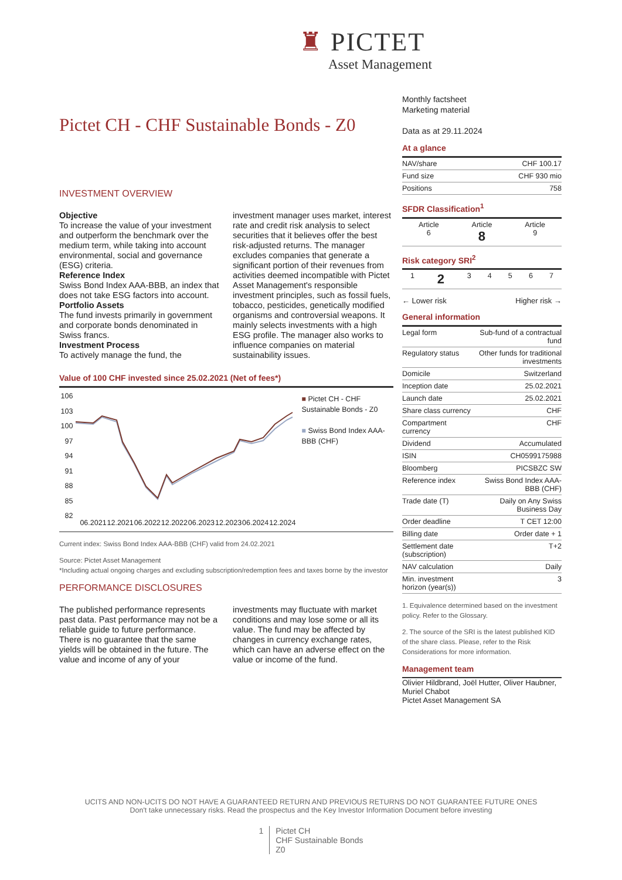♜ PICTET
Asset Management
Pictet CH - CHF Sustainable Bonds - Z0
INVESTMENT OVERVIEW
Objective
To increase the value of your investment and outperform the benchmark over the medium term, while taking into account environmental, social and governance (ESG) criteria.
Reference Index
Swiss Bond Index AAA-BBB, an index that does not take ESG factors into account.
Portfolio Assets
The fund invests primarily in government and corporate bonds denominated in Swiss francs.
Investment Process
To actively manage the fund, the investment manager uses market, interest rate and credit risk analysis to select securities that it believes offer the best risk-adjusted returns. The manager excludes companies that generate a significant portion of their revenues from activities deemed incompatible with Pictet Asset Management's responsible investment principles, such as fossil fuels, tobacco, pesticides, genetically modified organisms and controversial weapons. It mainly selects investments with a high ESG profile. The manager also works to influence companies on material sustainability issues.
Value of 100 CHF invested since 25.02.2021 (Net of fees*)
106
103
100
97
94
91
88
85
82
06.2021 12.2021 06.2022 12.2022 06.2023 12.2023 06.2024 12.2024
■ Pictet CH - CHF Sustainable Bonds - Z0
■ Swiss Bond Index AAA-BBB (CHF)
Current index: Swiss Bond Index AAA-BBB (CHF) valid from 24.02.2021
Source: Pictet Asset Management
*Including actual ongoing charges and excluding subscription/redemption fees and taxes borne by the investor
PERFORMANCE DISCLOSURES
The published performance represents past data. Past performance may not be a reliable guide to future performance. There is no guarantee that the same yields will be obtained in the future. The value and income of any of your investments may fluctuate with market conditions and may lose some or all its value. The fund may be affected by changes in currency exchange rates, which can have an adverse effect on the value or income of the fund.
Monthly factsheet
Marketing material
Data as at 29.11.2024
At a glance
| NAV/share | CHF 100.17 |
| Fund size | CHF 930 mio |
| Positions | 758 |
SFDR Classification<sup>1</sup>
| Article 6 | Article 8 | Article 9 |
Risk category SRI<sup>2</sup>
| 1 | 2 | 3 | 4 | 5 | 6 | 7 |
← Lower risk Higher risk →
General information
| Legal form | Sub-fund of a contractual fund |
| Regulatory status | Other funds for traditional investments |
| Domicile | Switzerland |
| Inception date | 25.02.2021 |
| Launch date | 25.02.2021 |
| Share class currency | CHF |
| Compartment currency | CHF |
| Dividend | Accumulated |
| ISIN | CH0599175988 |
| Bloomberg | PICSBZC SW |
| Reference index | Swiss Bond Index AAA-BBB (CHF) |
| Trade date (T) | Daily on Any Swiss Business Day |
| Order deadline | T CET 12:00 |
| Billing date | Order date + 1 |
| Settlement date (subscription) | T+2 |
| NAV calculation | Daily |
| Min. investment horizon (year(s)) | 3 |
1. Equivalence determined based on the investment policy. Refer to the Glossary.
2. The source of the SRI is the latest published KID of the share class. Please, refer to the Risk Considerations for more information.
Management team
Olivier Hildbrand, Joël Hutter, Oliver Haubner, Muriel Chabot
Pictet Asset Management SA
UCITS AND NON-UCITS DO NOT HAVE A GUARANTEED RETURN AND PREVIOUS RETURNS DO NOT GUARANTEE FUTURE ONES
Don't take unnecessary risks. Read the prospectus and the Key Investor Information Document before investing
1 Pictet CH
CHF Sustainable Bonds
Z0